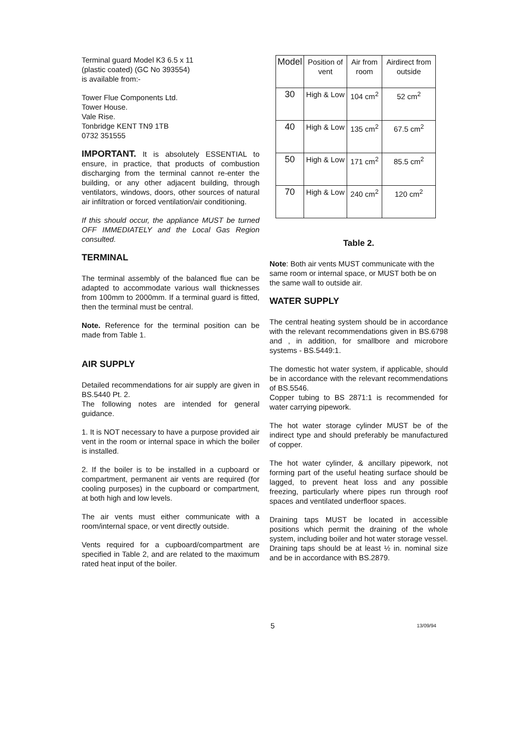Terminal guard Model K3 6.5 x 11
(plastic coated) (GC No 393554)
is available from:-
Tower Flue Components Ltd.
Tower House.
Vale Rise.
Tonbridge KENT TN9 1TB
0732 351555
IMPORTANT. It is absolutely ESSENTIAL to ensure, in practice, that products of combustion discharging from the terminal cannot re-enter the building, or any other adjacent building, through ventilators, windows, doors, other sources of natural air infiltration or forced ventilation/air conditioning.
If this should occur, the appliance MUST be turned OFF IMMEDIATELY and the Local Gas Region consulted.
TERMINAL
The terminal assembly of the balanced flue can be adapted to accommodate various wall thicknesses from 100mm to 2000mm. If a terminal guard is fitted, then the terminal must be central.
Note. Reference for the terminal position can be made from Table 1.
AIR SUPPLY
Detailed recommendations for air supply are given in BS.5440 Pt. 2.
The following notes are intended for general guidance.
1. It is NOT necessary to have a purpose provided air vent in the room or internal space in which the boiler is installed.
2. If the boiler is to be installed in a cupboard or compartment, permanent air vents are required (for cooling purposes) in the cupboard or compartment, at both high and low levels.
The air vents must either communicate with a room/internal space, or vent directly outside.
Vents required for a cupboard/compartment are specified in Table 2, and are related to the maximum rated heat input of the boiler.
| Model | Position of vent | Air from room | Airdirect from outside |
| 30 | High & Low | 104 cm<sup>2</sup> | 52 cm<sup>2</sup> |
| 40 | High & Low | 135 cm<sup>2</sup> | 67.5 cm<sup>2</sup> |
| 50 | High & Low | 171 cm<sup>2</sup> | 85.5 cm<sup>2</sup> |
| 70 | High & Low | 240 cm<sup>2</sup> | 120 cm<sup>2</sup> |
Table 2.
Note: Both air vents MUST communicate with the same room or internal space, or MUST both be on the same wall to outside air.
WATER SUPPLY
The central heating system should be in accordance with the relevant recommendations given in BS.6798 and , in addition, for smallbore and microbore systems - BS.5449:1.
The domestic hot water system, if applicable, should be in accordance with the relevant recommendations of BS.5546.
Copper tubing to BS 2871:1 is recommended for water carrying pipework.
The hot water storage cylinder MUST be of the indirect type and should preferably be manufactured of copper.
The hot water cylinder, & ancillary pipework, not forming part of the useful heating surface should be lagged, to prevent heat loss and any possible freezing, particularly where pipes run through roof spaces and ventilated underfloor spaces.
Draining taps MUST be located in accessible positions which permit the draining of the whole system, including boiler and hot water storage vessel. Draining taps should be at least ½ in. nominal size and be in accordance with BS.2879.
5 13/09/94